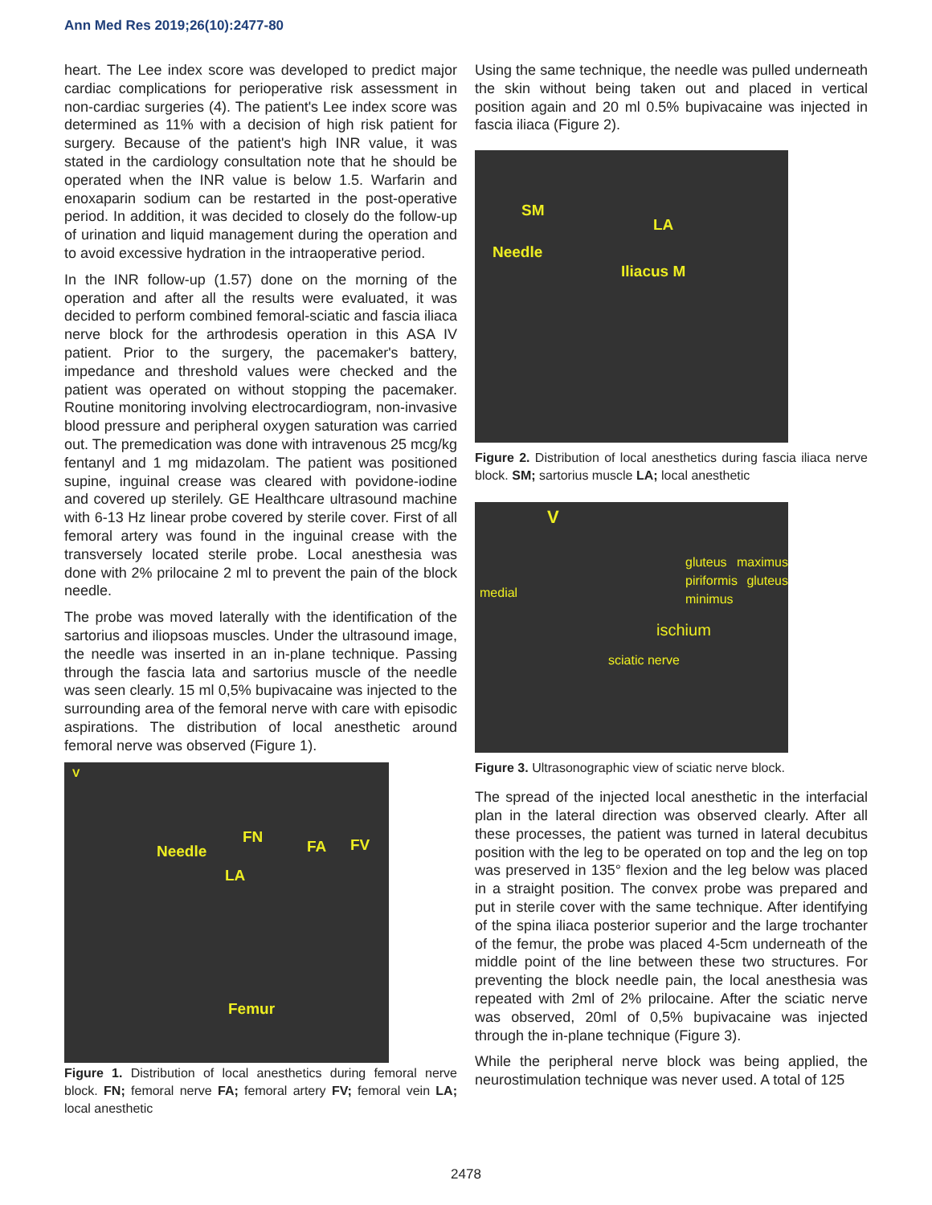Ann Med Res 2019;26(10):2477-80
heart. The Lee index score was developed to predict major cardiac complications for perioperative risk assessment in non-cardiac surgeries (4). The patient's Lee index score was determined as 11% with a decision of high risk patient for surgery. Because of the patient's high INR value, it was stated in the cardiology consultation note that he should be operated when the INR value is below 1.5. Warfarin and enoxaparin sodium can be restarted in the post-operative period. In addition, it was decided to closely do the follow-up of urination and liquid management during the operation and to avoid excessive hydration in the intraoperative period.
In the INR follow-up (1.57) done on the morning of the operation and after all the results were evaluated, it was decided to perform combined femoral-sciatic and fascia iliaca nerve block for the arthrodesis operation in this ASA IV patient. Prior to the surgery, the pacemaker's battery, impedance and threshold values were checked and the patient was operated on without stopping the pacemaker. Routine monitoring involving electrocardiogram, non-invasive blood pressure and peripheral oxygen saturation was carried out. The premedication was done with intravenous 25 mcg/kg fentanyl and 1 mg midazolam. The patient was positioned supine, inguinal crease was cleared with povidone-iodine and covered up sterilely. GE Healthcare ultrasound machine with 6-13 Hz linear probe covered by sterile cover. First of all femoral artery was found in the inguinal crease with the transversely located sterile probe. Local anesthesia was done with 2% prilocaine 2 ml to prevent the pain of the block needle.
The probe was moved laterally with the identification of the sartorius and iliopsoas muscles. Under the ultrasound image, the needle was inserted in an in-plane technique. Passing through the fascia lata and sartorius muscle of the needle was seen clearly. 15 ml 0,5% bupivacaine was injected to the surrounding area of the femoral nerve with care with episodic aspirations. The distribution of local anesthetic around femoral nerve was observed (Figure 1).
V
Needle
FN
FA FV
LA
Femur
Figure 1. Distribution of local anesthetics during femoral nerve block. FN; femoral nerve FA; femoral artery FV; femoral vein LA; local anesthetic
Using the same technique, the needle was pulled underneath the skin without being taken out and placed in vertical position again and 20 ml 0.5% bupivacaine was injected in fascia iliaca (Figure 2).
SM
LA
Needle
Iliacus M
Figure 2. Distribution of local anesthetics during fascia iliaca nerve block. SM; sartorius muscle LA; local anesthetic
V
medial
gluteus maximus piriformis gluteus minimus
ischium
sciatic nerve
Figure 3. Ultrasonographic view of sciatic nerve block.
The spread of the injected local anesthetic in the interfacial plan in the lateral direction was observed clearly. After all these processes, the patient was turned in lateral decubitus position with the leg to be operated on top and the leg on top was preserved in 135° flexion and the leg below was placed in a straight position. The convex probe was prepared and put in sterile cover with the same technique. After identifying of the spina iliaca posterior superior and the large trochanter of the femur, the probe was placed 4-5cm underneath of the middle point of the line between these two structures. For preventing the block needle pain, the local anesthesia was repeated with 2ml of 2% prilocaine. After the sciatic nerve was observed, 20ml of 0,5% bupivacaine was injected through the in-plane technique (Figure 3).
While the peripheral nerve block was being applied, the neurostimulation technique was never used. A total of 125
2478